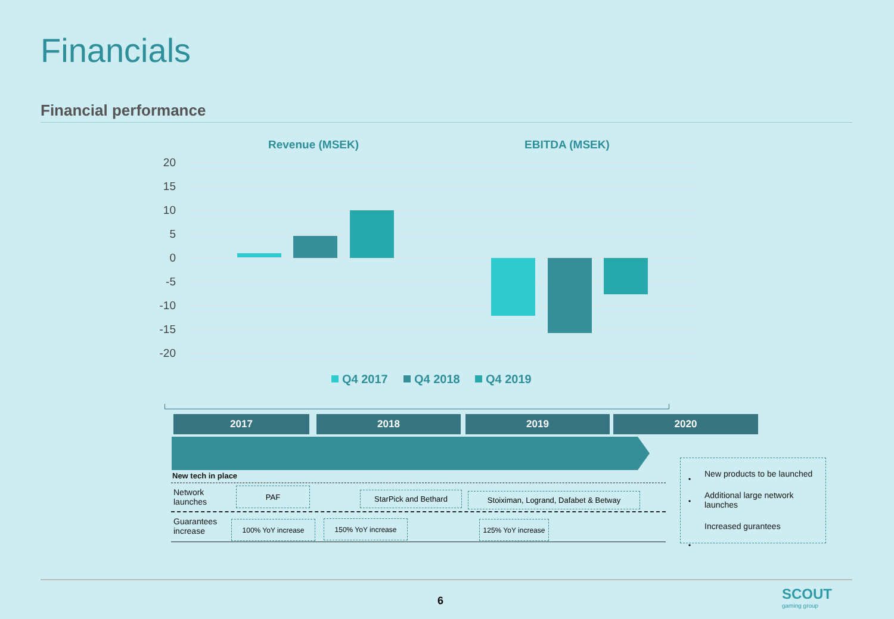Financials
Financial performance
Revenue (MSEK)
EBITDA (MSEK)
20
15
10
5
0
-5
-10
-15
-20
Q4 2017
Q4 2018
Q4 2019
2017 2018 2019 2020
New tech in place
Network
launches
PAF StarPick and Bethard Stoiximan, Logrand, Dafabet & Betway
Guarantees
increase
100% YoY increase 150% YoY increase
125% YoY increase
New products to be launched
Additional large network launches
Increased gurantees
•
•
•
6
SCOUT
gaming group